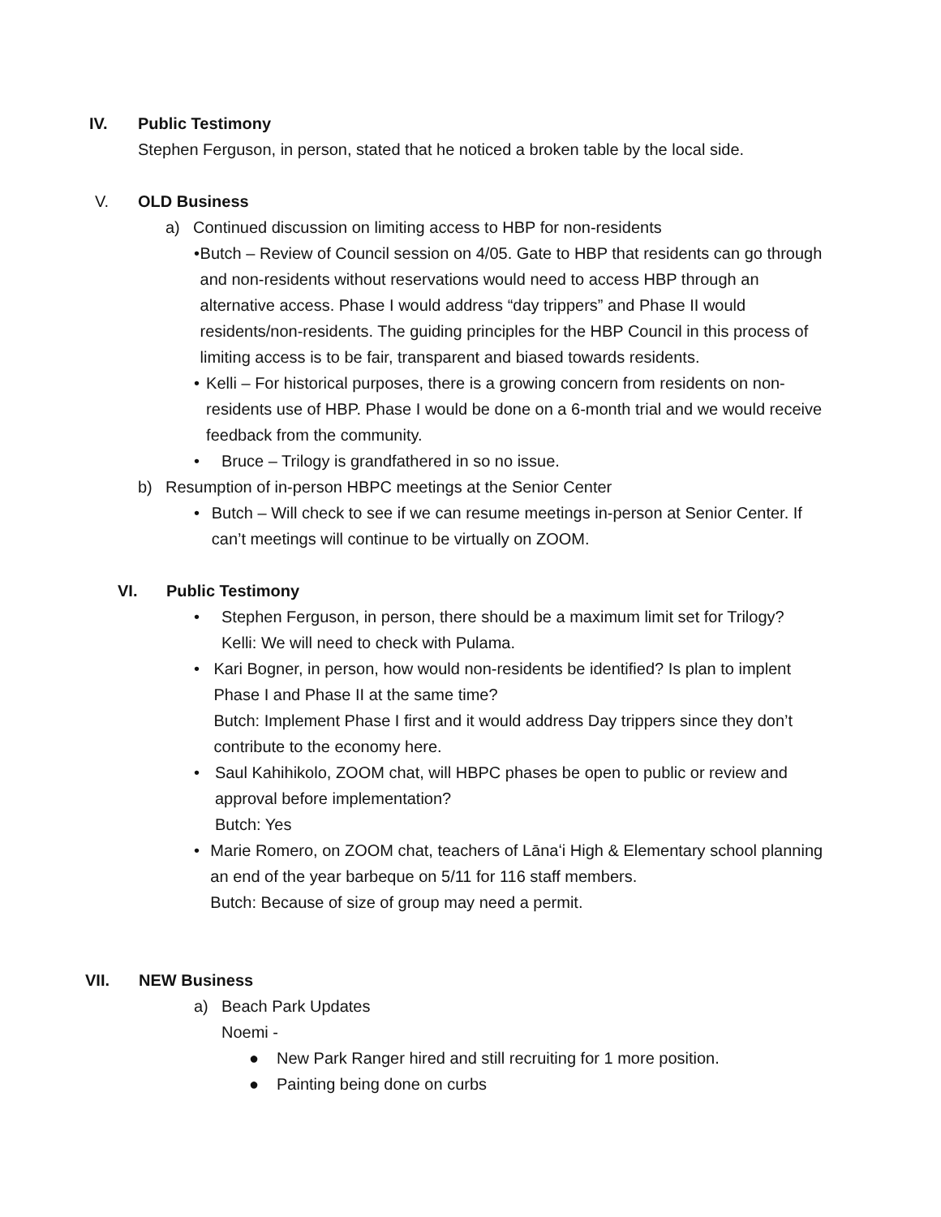IV. Public Testimony
Stephen Ferguson, in person, stated that he noticed a broken table by the local side.
V. OLD Business
a) Continued discussion on limiting access to HBP for non-residents
• Butch – Review of Council session on 4/05. Gate to HBP that residents can go through and non-residents without reservations would need to access HBP through an alternative access. Phase I would address “day trippers” and Phase II would residents/non-residents. The guiding principles for the HBP Council in this process of limiting access is to be fair, transparent and biased towards residents.
• Kelli – For historical purposes, there is a growing concern from residents on non-residents use of HBP. Phase I would be done on a 6-month trial and we would receive feedback from the community.
• Bruce – Trilogy is grandfathered in so no issue.
b) Resumption of in-person HBPC meetings at the Senior Center
• Butch – Will check to see if we can resume meetings in-person at Senior Center. If can’t meetings will continue to be virtually on ZOOM.
VI. Public Testimony
• Stephen Ferguson, in person, there should be a maximum limit set for Trilogy?
Kelli: We will need to check with Pulama.
• Kari Bogner, in person, how would non-residents be identified? Is plan to implent Phase I and Phase II at the same time?
Butch: Implement Phase I first and it would address Day trippers since they don’t contribute to the economy here.
• Saul Kahihikolo, ZOOM chat, will HBPC phases be open to public or review and approval before implementation?
Butch: Yes
• Marie Romero, on ZOOM chat, teachers of Lānaʻi High & Elementary school planning an end of the year barbeque on 5/11 for 116 staff members.
Butch: Because of size of group may need a permit.
VII. NEW Business
a) Beach Park Updates
Noemi -
● New Park Ranger hired and still recruiting for 1 more position.
● Painting being done on curbs